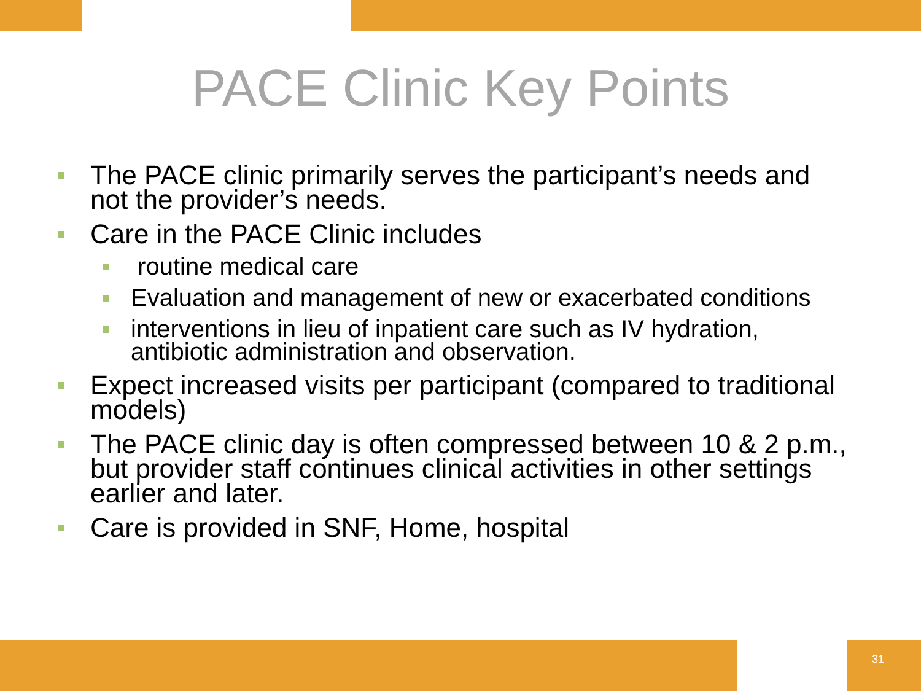PACE Clinic Key Points
The PACE clinic primarily serves the participant’s needs and not the provider’s needs.
Care in the PACE Clinic includes
routine medical care
Evaluation and management of new or exacerbated conditions
interventions in lieu of inpatient care such as IV hydration, antibiotic administration and observation.
Expect increased visits per participant (compared to traditional models)
The PACE clinic day is often compressed between 10 & 2 p.m., but provider staff continues clinical activities in other settings earlier and later.
Care is provided in SNF, Home, hospital
31